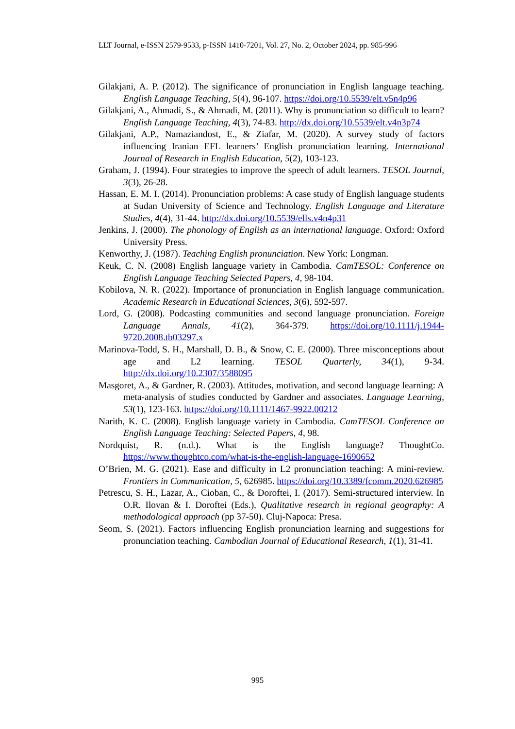LLT Journal, e-ISSN 2579-9533, p-ISSN 1410-7201, Vol. 27, No. 2, October 2024, pp. 985-996
Gilakjani, A. P. (2012). The significance of pronunciation in English language teaching. English Language Teaching, 5(4), 96-107. https://doi.org/10.5539/elt.v5n4p96
Gilakjani, A., Ahmadi, S., & Ahmadi, M. (2011). Why is pronunciation so difficult to learn? English Language Teaching, 4(3), 74-83. http://dx.doi.org/10.5539/elt.v4n3p74
Gilakjani, A.P., Namaziandost, E., & Ziafar, M. (2020). A survey study of factors influencing Iranian EFL learners’ English pronunciation learning. International Journal of Research in English Education, 5(2), 103-123.
Graham, J. (1994). Four strategies to improve the speech of adult learners. TESOL Journal, 3(3), 26-28.
Hassan, E. M. I. (2014). Pronunciation problems: A case study of English language students at Sudan University of Science and Technology. English Language and Literature Studies, 4(4), 31-44. http://dx.doi.org/10.5539/ells.v4n4p31
Jenkins, J. (2000). The phonology of English as an international language. Oxford: Oxford University Press.
Kenworthy, J. (1987). Teaching English pronunciation. New York: Longman.
Keuk, C. N. (2008) English language variety in Cambodia. CamTESOL: Conference on English Language Teaching Selected Papers, 4, 98-104.
Kobilova, N. R. (2022). Importance of pronunciation in English language communication. Academic Research in Educational Sciences, 3(6), 592-597.
Lord, G. (2008). Podcasting communities and second language pronunciation. Foreign Language Annals, 41(2), 364-379. https://doi.org/10.1111/j.1944-9720.2008.tb03297.x
Marinova-Todd, S. H., Marshall, D. B., & Snow, C. E. (2000). Three misconceptions about age and L2 learning. TESOL Quarterly, 34(1), 9-34. http://dx.doi.org/10.2307/3588095
Masgoret, A., & Gardner, R. (2003). Attitudes, motivation, and second language learning: A meta-analysis of studies conducted by Gardner and associates. Language Learning, 53(1), 123-163. https://doi.org/10.1111/1467-9922.00212
Narith, K. C. (2008). English language variety in Cambodia. CamTESOL Conference on English Language Teaching: Selected Papers, 4, 98.
Nordquist, R. (n.d.). What is the English language? ThoughtCo. https://www.thoughtco.com/what-is-the-english-language-1690652
O’Brien, M. G. (2021). Ease and difficulty in L2 pronunciation teaching: A mini-review. Frontiers in Communication, 5, 626985. https://doi.org/10.3389/fcomm.2020.626985
Petrescu, S. H., Lazar, A., Cioban, C., & Doroftei, I. (2017). Semi-structured interview. In O.R. Ilovan & I. Doroftei (Eds.), Qualitative research in regional geography: A methodological approach (pp 37-50). Cluj-Napoca: Presa.
Seom, S. (2021). Factors influencing English pronunciation learning and suggestions for pronunciation teaching. Cambodian Journal of Educational Research, 1(1), 31-41.
995